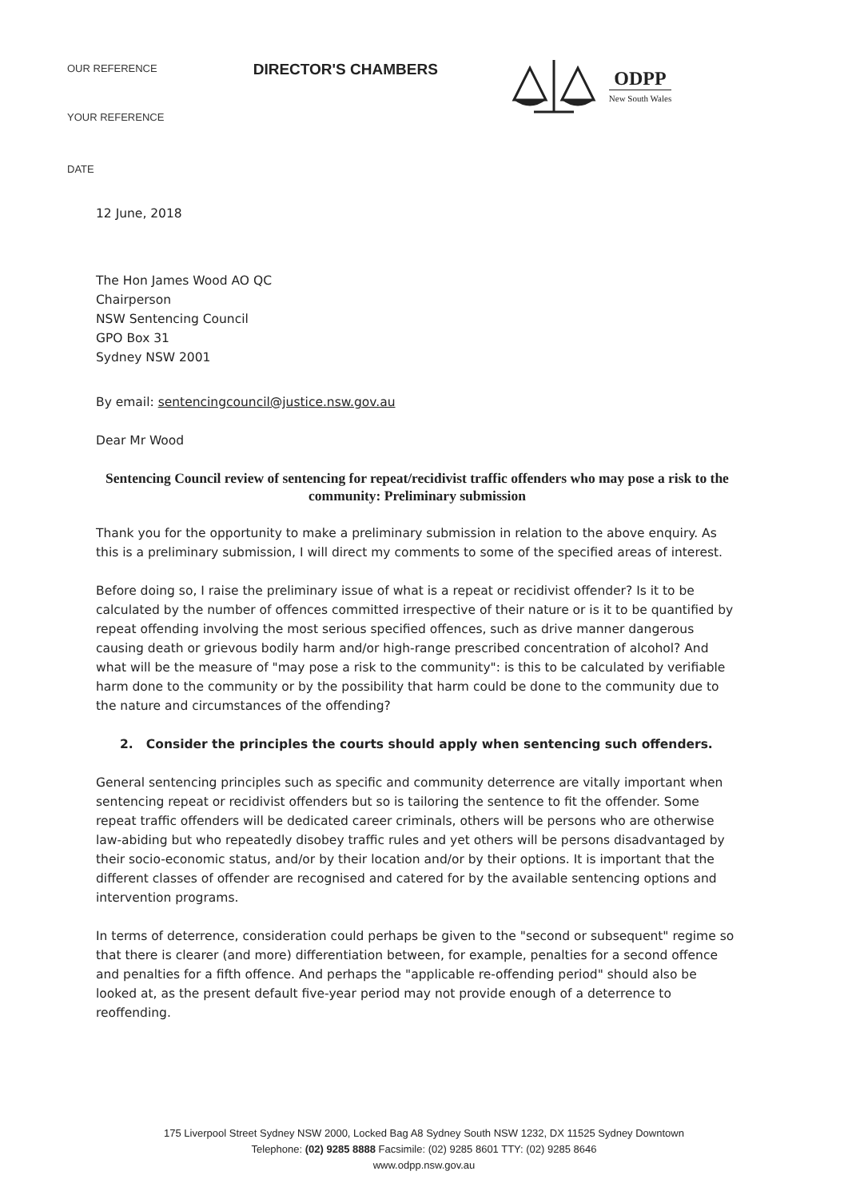OUR REFERENCE
DIRECTOR'S CHAMBERS
ODPP
New South Wales
YOUR REFERENCE
DATE
12 June, 2018
The Hon James Wood AO QC
Chairperson
NSW Sentencing Council
GPO Box 31
Sydney NSW 2001
By email: sentencingcouncil@justice.nsw.gov.au
Dear Mr Wood
Sentencing Council review of sentencing for repeat/recidivist traffic offenders who may pose a risk to the community: Preliminary submission
Thank you for the opportunity to make a preliminary submission in relation to the above enquiry. As this is a preliminary submission, I will direct my comments to some of the specified areas of interest.
Before doing so, I raise the preliminary issue of what is a repeat or recidivist offender? Is it to be calculated by the number of offences committed irrespective of their nature or is it to be quantified by repeat offending involving the most serious specified offences, such as drive manner dangerous causing death or grievous bodily harm and/or high-range prescribed concentration of alcohol? And what will be the measure of "may pose a risk to the community": is this to be calculated by verifiable harm done to the community or by the possibility that harm could be done to the community due to the nature and circumstances of the offending?
2. Consider the principles the courts should apply when sentencing such offenders.
General sentencing principles such as specific and community deterrence are vitally important when sentencing repeat or recidivist offenders but so is tailoring the sentence to fit the offender. Some repeat traffic offenders will be dedicated career criminals, others will be persons who are otherwise law-abiding but who repeatedly disobey traffic rules and yet others will be persons disadvantaged by their socio-economic status, and/or by their location and/or by their options. It is important that the different classes of offender are recognised and catered for by the available sentencing options and intervention programs.
In terms of deterrence, consideration could perhaps be given to the "second or subsequent" regime so that there is clearer (and more) differentiation between, for example, penalties for a second offence and penalties for a fifth offence. And perhaps the "applicable re-offending period" should also be looked at, as the present default five-year period may not provide enough of a deterrence to reoffending.
175 Liverpool Street Sydney NSW 2000, Locked Bag A8 Sydney South NSW 1232, DX 11525 Sydney Downtown
Telephone: (02) 9285 8888 Facsimile: (02) 9285 8601 TTY: (02) 9285 8646
www.odpp.nsw.gov.au